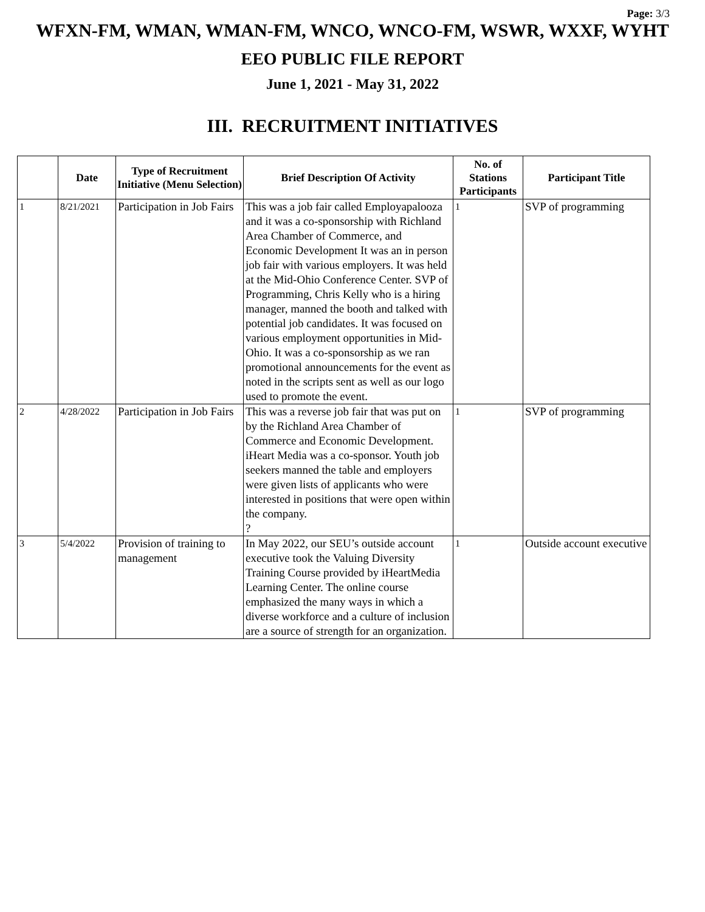Page: 3/3
WFXN-FM, WMAN, WMAN-FM, WNCO, WNCO-FM, WSWR, WXXF, WYHT
EEO PUBLIC FILE REPORT
June 1, 2021 - May 31, 2022
III. RECRUITMENT INITIATIVES
| | Date | Type of Recruitment Initiative (Menu Selection) | Brief Description Of Activity | No. of Stations Participants | Participant Title |
| --- | --- | --- | --- | --- | --- |
| 1 | 8/21/2021 | Participation in Job Fairs | This was a job fair called Employapalooza and it was a co-sponsorship with Richland Area Chamber of Commerce, and Economic Development It was an in person job fair with various employers. It was held at the Mid-Ohio Conference Center. SVP of Programming, Chris Kelly who is a hiring manager, manned the booth and talked with potential job candidates. It was focused on various employment opportunities in Mid-Ohio. It was a co-sponsorship as we ran promotional announcements for the event as noted in the scripts sent as well as our logo used to promote the event. | 1 | SVP of programming |
| 2 | 4/28/2022 | Participation in Job Fairs | This was a reverse job fair that was put on by the Richland Area Chamber of Commerce and Economic Development. iHeart Media was a co-sponsor. Youth job seekers manned the table and employers were given lists of applicants who were interested in positions that were open within the company. ? | 1 | SVP of programming |
| 3 | 5/4/2022 | Provision of training to management | In May 2022, our SEU’s outside account executive took the Valuing Diversity Training Course provided by iHeartMedia Learning Center. The online course emphasized the many ways in which a diverse workforce and a culture of inclusion are a source of strength for an organization. | 1 | Outside account executive |